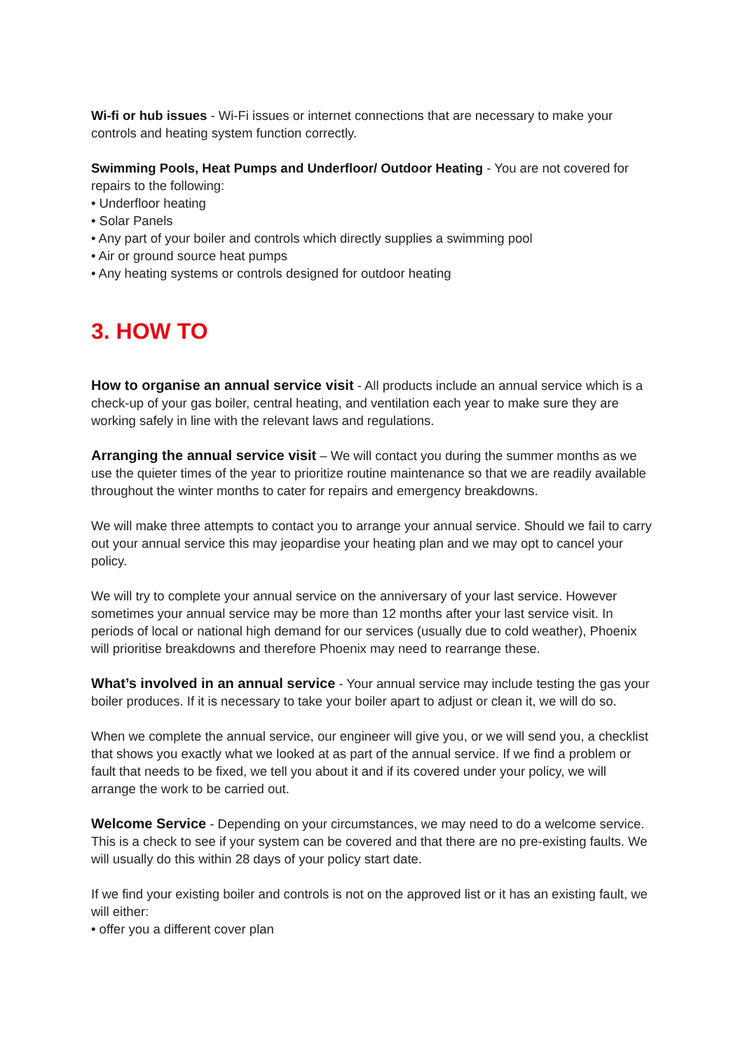Wi-fi or hub issues - Wi-Fi issues or internet connections that are necessary to make your controls and heating system function correctly.
Swimming Pools, Heat Pumps and Underfloor/ Outdoor Heating - You are not covered for repairs to the following:
• Underfloor heating
• Solar Panels
• Any part of your boiler and controls which directly supplies a swimming pool
• Air or ground source heat pumps
• Any heating systems or controls designed for outdoor heating
3. HOW TO
How to organise an annual service visit - All products include an annual service which is a check-up of your gas boiler, central heating, and ventilation each year to make sure they are working safely in line with the relevant laws and regulations.
Arranging the annual service visit – We will contact you during the summer months as we use the quieter times of the year to prioritize routine maintenance so that we are readily available throughout the winter months to cater for repairs and emergency breakdowns.
We will make three attempts to contact you to arrange your annual service. Should we fail to carry out your annual service this may jeopardise your heating plan and we may opt to cancel your policy.
We will try to complete your annual service on the anniversary of your last service. However sometimes your annual service may be more than 12 months after your last service visit. In periods of local or national high demand for our services (usually due to cold weather), Phoenix will prioritise breakdowns and therefore Phoenix may need to rearrange these.
What’s involved in an annual service - Your annual service may include testing the gas your boiler produces. If it is necessary to take your boiler apart to adjust or clean it, we will do so.
When we complete the annual service, our engineer will give you, or we will send you, a checklist that shows you exactly what we looked at as part of the annual service. If we find a problem or fault that needs to be fixed, we tell you about it and if its covered under your policy, we will arrange the work to be carried out.
Welcome Service - Depending on your circumstances, we may need to do a welcome service. This is a check to see if your system can be covered and that there are no pre-existing faults. We will usually do this within 28 days of your policy start date.
If we find your existing boiler and controls is not on the approved list or it has an existing fault, we will either:
• offer you a different cover plan